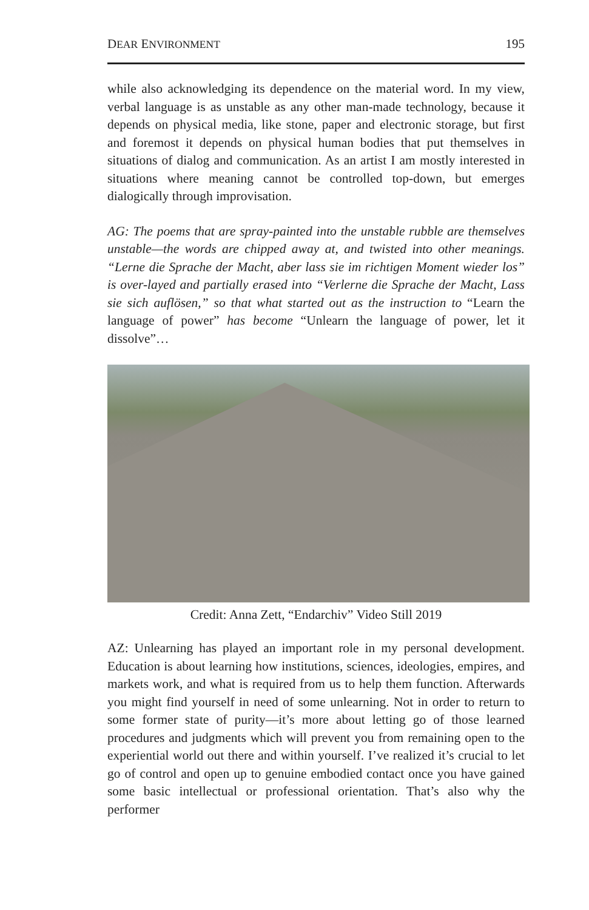DEAR ENVIRONMENT 195
while also acknowledging its dependence on the material word. In my view, verbal language is as unstable as any other man-made technology, because it depends on physical media, like stone, paper and electronic storage, but first and foremost it depends on physical human bodies that put themselves in situations of dialog and communication. As an artist I am mostly interested in situations where meaning cannot be controlled top-down, but emerges dialogically through improvisation.
AG: The poems that are spray-painted into the unstable rubble are themselves unstable—the words are chipped away at, and twisted into other meanings. “Lerne die Sprache der Macht, aber lass sie im richtigen Moment wieder los” is over-layed and partially erased into “Verlerne die Sprache der Macht, Lass sie sich auflösen,” so that what started out as the instruction to “Learn the language of power” has become “Unlearn the language of power, let it dissolve”…
Credit: Anna Zett, “Endarchiv” Video Still 2019
AZ: Unlearning has played an important role in my personal development. Education is about learning how institutions, sciences, ideologies, empires, and markets work, and what is required from us to help them function. Afterwards you might find yourself in need of some unlearning. Not in order to return to some former state of purity—it’s more about letting go of those learned procedures and judgments which will prevent you from remaining open to the experiential world out there and within yourself. I’ve realized it’s crucial to let go of control and open up to genuine embodied contact once you have gained some basic intellectual or professional orientation. That’s also why the performer